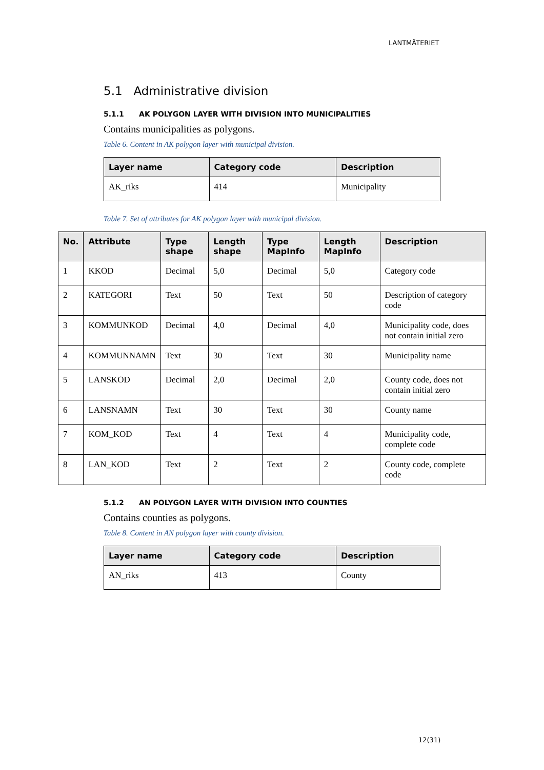LANTMÄTERIET
5.1 Administrative division
5.1.1 AK POLYGON LAYER WITH DIVISION INTO MUNICIPALITIES
Contains municipalities as polygons.
Table 6. Content in AK polygon layer with municipal division.
| Layer name | Category code | Description |
| --- | --- | --- |
| AK_riks | 414 | Municipality |
Table 7. Set of attributes for AK polygon layer with municipal division.
| No. | Attribute | Type shape | Length shape | Type MapInfo | Length MapInfo | Description |
| --- | --- | --- | --- | --- | --- | --- |
| 1 | KKOD | Decimal | 5,0 | Decimal | 5,0 | Category code |
| 2 | KATEGORI | Text | 50 | Text | 50 | Description of category code |
| 3 | KOMMUNKOD | Decimal | 4,0 | Decimal | 4,0 | Municipality code, does not contain initial zero |
| 4 | KOMMUNNAMN | Text | 30 | Text | 30 | Municipality name |
| 5 | LANSKOD | Decimal | 2,0 | Decimal | 2,0 | County code, does not contain initial zero |
| 6 | LANSNAMN | Text | 30 | Text | 30 | County name |
| 7 | KOM_KOD | Text | 4 | Text | 4 | Municipality code, complete code |
| 8 | LAN_KOD | Text | 2 | Text | 2 | County code, complete code |
5.1.2 AN POLYGON LAYER WITH DIVISION INTO COUNTIES
Contains counties as polygons.
Table 8. Content in AN polygon layer with county division.
| Layer name | Category code | Description |
| --- | --- | --- |
| AN_riks | 413 | County |
12(31)